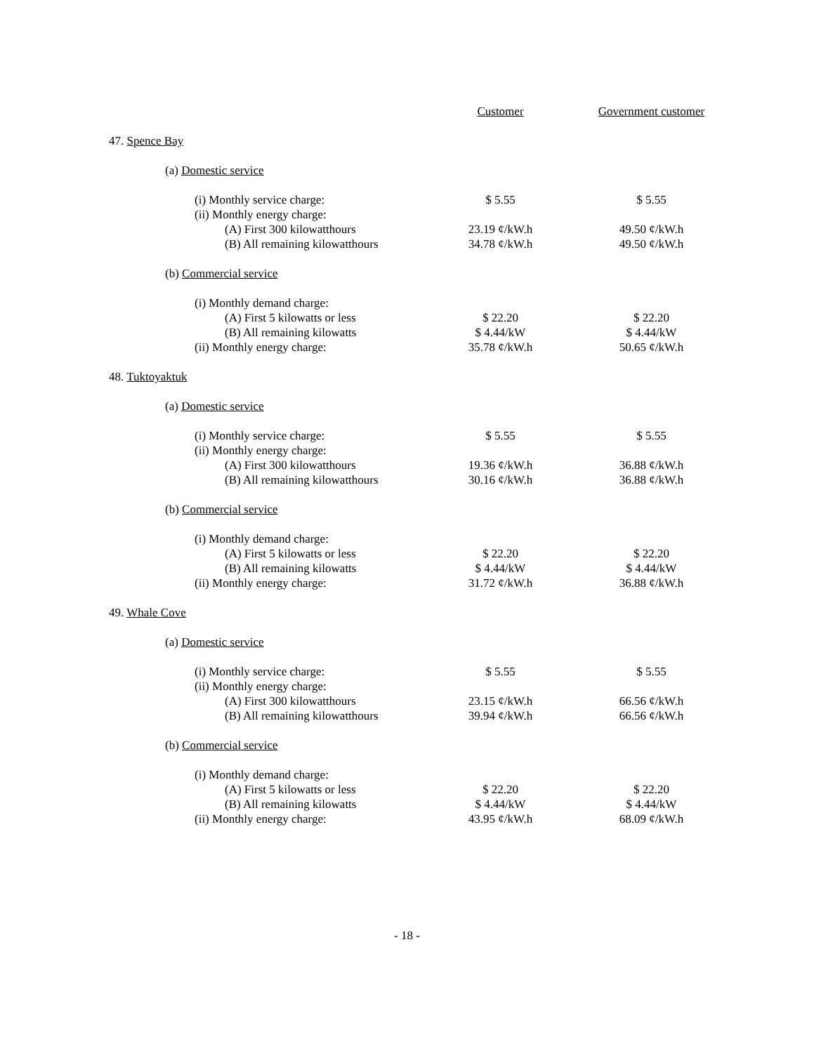| | Customer | Government customer |
| --- | --- | --- |
| 47. Spence Bay | | |
| (a) Domestic service | | |
| (i) Monthly service charge: | $ 5.55 | $ 5.55 |
| (ii) Monthly energy charge: | | |
| (A) First 300 kilowatthours | 23.19 ¢/kW.h | 49.50 ¢/kW.h |
| (B) All remaining kilowatthours | 34.78 ¢/kW.h | 49.50 ¢/kW.h |
| (b) Commercial service | | |
| (i) Monthly demand charge: | | |
| (A) First 5 kilowatts or less | $ 22.20 | $ 22.20 |
| (B) All remaining kilowatts | $ 4.44/kW | $ 4.44/kW |
| (ii) Monthly energy charge: | 35.78 ¢/kW.h | 50.65 ¢/kW.h |
| 48. Tuktoyaktuk | | |
| (a) Domestic service | | |
| (i) Monthly service charge: | $ 5.55 | $ 5.55 |
| (ii) Monthly energy charge: | | |
| (A) First 300 kilowatthours | 19.36 ¢/kW.h | 36.88 ¢/kW.h |
| (B) All remaining kilowatthours | 30.16 ¢/kW.h | 36.88 ¢/kW.h |
| (b) Commercial service | | |
| (i) Monthly demand charge: | | |
| (A) First 5 kilowatts or less | $ 22.20 | $ 22.20 |
| (B) All remaining kilowatts | $ 4.44/kW | $ 4.44/kW |
| (ii) Monthly energy charge: | 31.72 ¢/kW.h | 36.88 ¢/kW.h |
| 49. Whale Cove | | |
| (a) Domestic service | | |
| (i) Monthly service charge: | $ 5.55 | $ 5.55 |
| (ii) Monthly energy charge: | | |
| (A) First 300 kilowatthours | 23.15 ¢/kW.h | 66.56 ¢/kW.h |
| (B) All remaining kilowatthours | 39.94 ¢/kW.h | 66.56 ¢/kW.h |
| (b) Commercial service | | |
| (i) Monthly demand charge: | | |
| (A) First 5 kilowatts or less | $ 22.20 | $ 22.20 |
| (B) All remaining kilowatts | $ 4.44/kW | $ 4.44/kW |
| (ii) Monthly energy charge: | 43.95 ¢/kW.h | 68.09 ¢/kW.h |
- 18 -